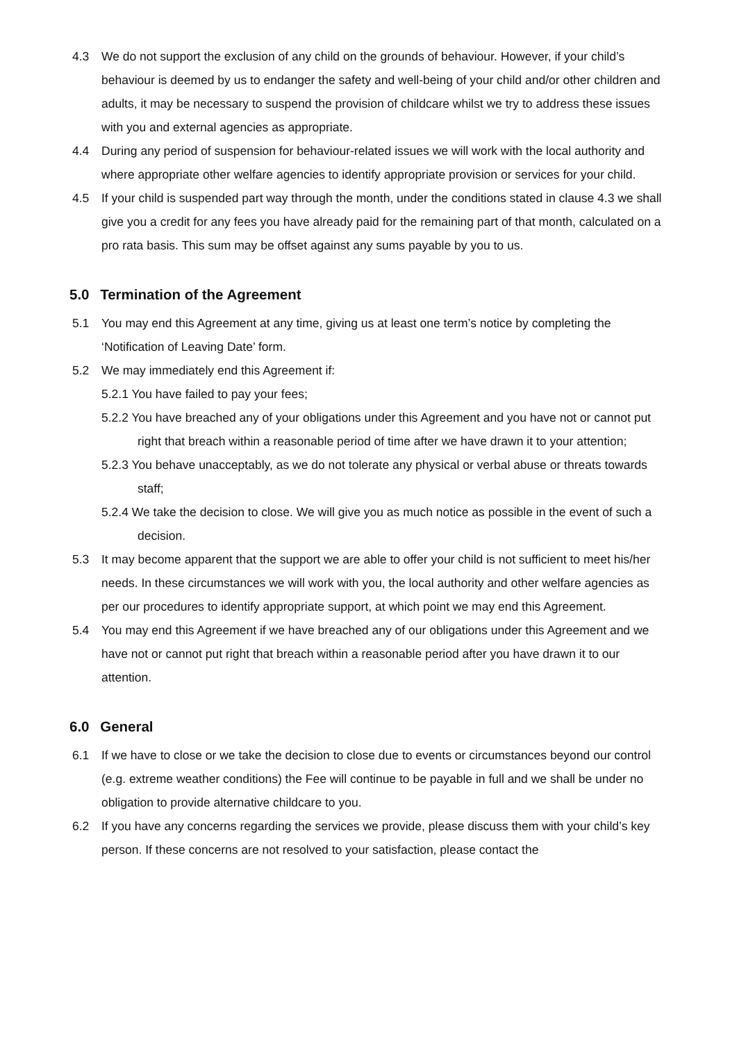4.3 We do not support the exclusion of any child on the grounds of behaviour. However, if your child’s behaviour is deemed by us to endanger the safety and well-being of your child and/or other children and adults, it may be necessary to suspend the provision of childcare whilst we try to address these issues with you and external agencies as appropriate.
4.4 During any period of suspension for behaviour-related issues we will work with the local authority and where appropriate other welfare agencies to identify appropriate provision or services for your child.
4.5 If your child is suspended part way through the month, under the conditions stated in clause 4.3 we shall give you a credit for any fees you have already paid for the remaining part of that month, calculated on a pro rata basis. This sum may be offset against any sums payable by you to us.
5.0 Termination of the Agreement
5.1 You may end this Agreement at any time, giving us at least one term’s notice by completing the ‘Notification of Leaving Date’ form.
5.2 We may immediately end this Agreement if:
5.2.1 You have failed to pay your fees;
5.2.2 You have breached any of your obligations under this Agreement and you have not or cannot put right that breach within a reasonable period of time after we have drawn it to your attention;
5.2.3 You behave unacceptably, as we do not tolerate any physical or verbal abuse or threats towards staff;
5.2.4 We take the decision to close. We will give you as much notice as possible in the event of such a decision.
5.3 It may become apparent that the support we are able to offer your child is not sufficient to meet his/her needs. In these circumstances we will work with you, the local authority and other welfare agencies as per our procedures to identify appropriate support, at which point we may end this Agreement.
5.4 You may end this Agreement if we have breached any of our obligations under this Agreement and we have not or cannot put right that breach within a reasonable period after you have drawn it to our attention.
6.0 General
6.1 If we have to close or we take the decision to close due to events or circumstances beyond our control (e.g. extreme weather conditions) the Fee will continue to be payable in full and we shall be under no obligation to provide alternative childcare to you.
6.2 If you have any concerns regarding the services we provide, please discuss them with your child’s key person. If these concerns are not resolved to your satisfaction, please contact the